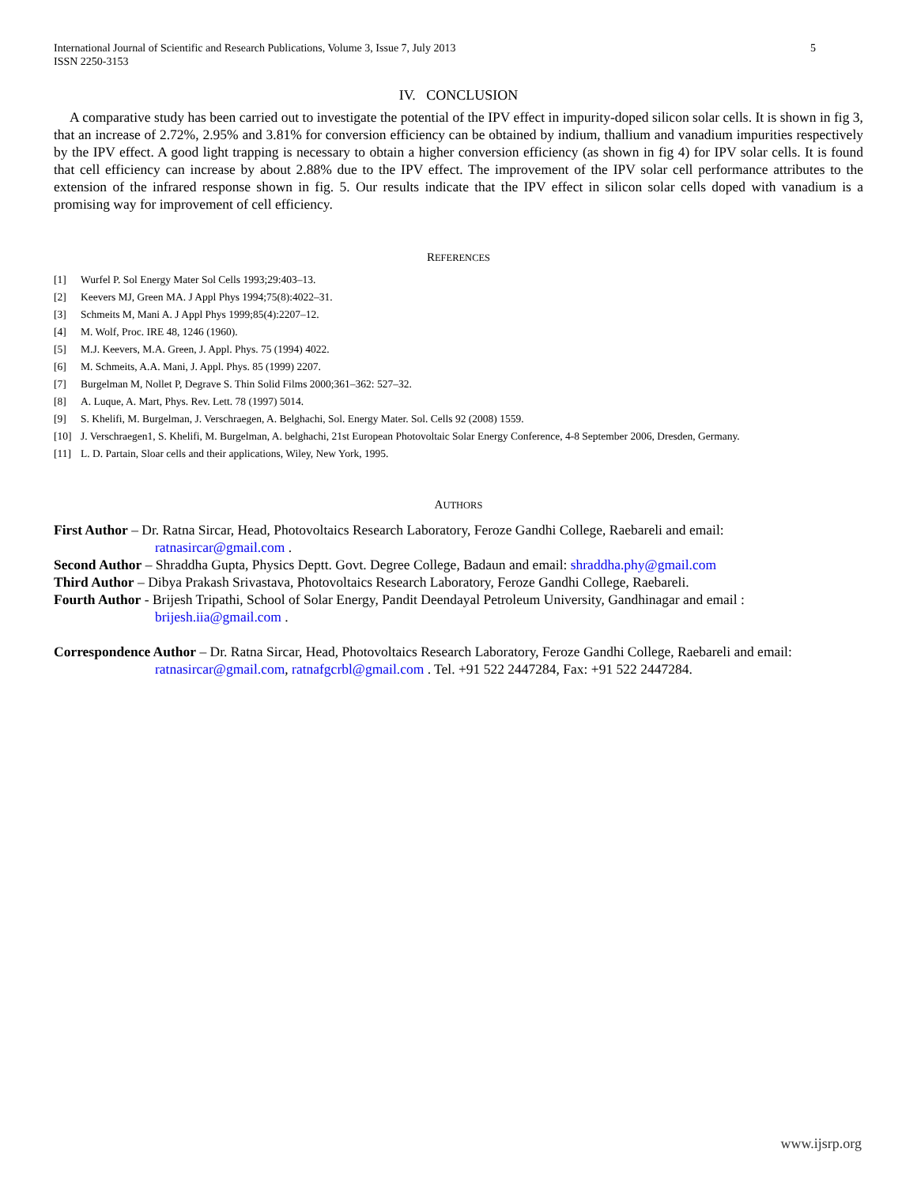International Journal of Scientific and Research Publications, Volume 3, Issue 7, July 2013
ISSN 2250-3153
5
IV. CONCLUSION
A comparative study has been carried out to investigate the potential of the IPV effect in impurity-doped silicon solar cells. It is shown in fig 3, that an increase of 2.72%, 2.95% and 3.81% for conversion efficiency can be obtained by indium, thallium and vanadium impurities respectively by the IPV effect. A good light trapping is necessary to obtain a higher conversion efficiency (as shown in fig 4) for IPV solar cells. It is found that cell efficiency can increase by about 2.88% due to the IPV effect. The improvement of the IPV solar cell performance attributes to the extension of the infrared response shown in fig. 5. Our results indicate that the IPV effect in silicon solar cells doped with vanadium is a promising way for improvement of cell efficiency.
REFERENCES
[1] Wurfel P. Sol Energy Mater Sol Cells 1993;29:403–13.
[2] Keevers MJ, Green MA. J Appl Phys 1994;75(8):4022–31.
[3] Schmeits M, Mani A. J Appl Phys 1999;85(4):2207–12.
[4] M. Wolf, Proc. IRE 48, 1246 (1960).
[5] M.J. Keevers, M.A. Green, J. Appl. Phys. 75 (1994) 4022.
[6] M. Schmeits, A.A. Mani, J. Appl. Phys. 85 (1999) 2207.
[7] Burgelman M, Nollet P, Degrave S. Thin Solid Films 2000;361–362: 527–32.
[8] A. Luque, A. Mart, Phys. Rev. Lett. 78 (1997) 5014.
[9] S. Khelifi, M. Burgelman, J. Verschraegen, A. Belghachi, Sol. Energy Mater. Sol. Cells 92 (2008) 1559.
[10] J. Verschraegen1, S. Khelifi, M. Burgelman, A. belghachi, 21st European Photovoltaic Solar Energy Conference, 4-8 September 2006, Dresden, Germany.
[11] L. D. Partain, Sloar cells and their applications, Wiley, New York, 1995.
AUTHORS
First Author – Dr. Ratna Sircar, Head, Photovoltaics Research Laboratory, Feroze Gandhi College, Raebareli and email:
ratnasircar@gmail.com .
Second Author – Shraddha Gupta, Physics Deptt. Govt. Degree College, Badaun and email: shraddha.phy@gmail.com
Third Author – Dibya Prakash Srivastava, Photovoltaics Research Laboratory, Feroze Gandhi College, Raebareli.
Fourth Author - Brijesh Tripathi, School of Solar Energy, Pandit Deendayal Petroleum University, Gandhinagar and email :
brijesh.iia@gmail.com .
Correspondence Author – Dr. Ratna Sircar, Head, Photovoltaics Research Laboratory, Feroze Gandhi College, Raebareli and email:
ratnasircar@gmail.com, ratnafgcrbl@gmail.com . Tel. +91 522 2447284, Fax: +91 522 2447284.
www.ijsrp.org